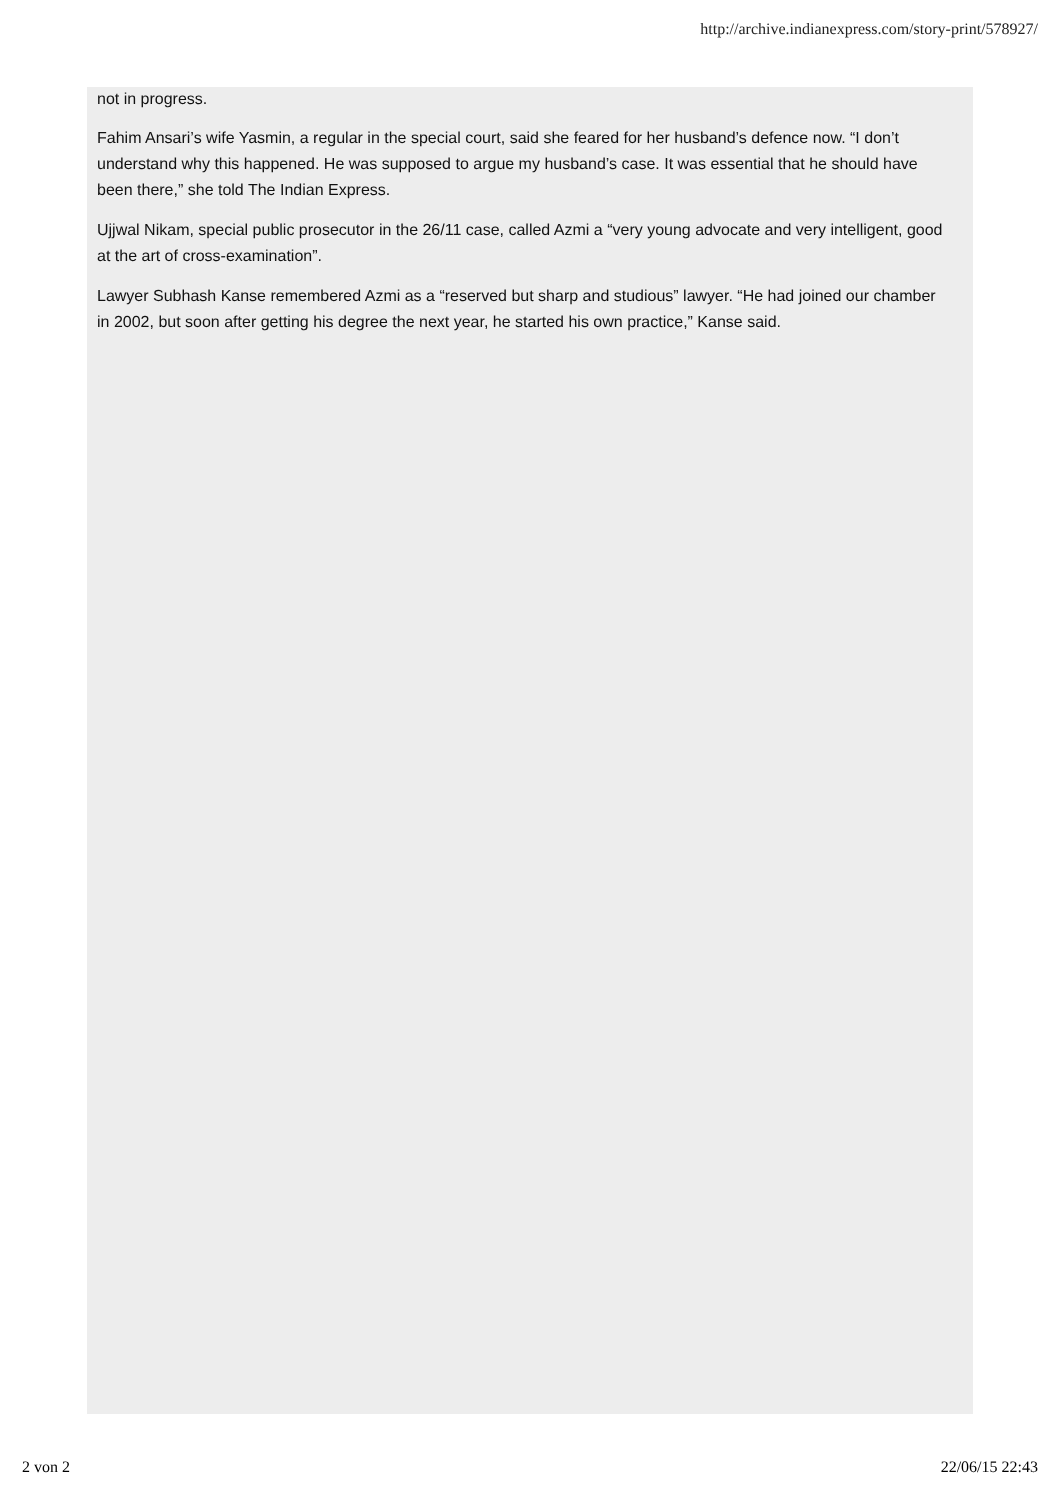http://archive.indianexpress.com/story-print/578927/
not in progress.
Fahim Ansari’s wife Yasmin, a regular in the special court, said she feared for her husband’s defence now. “I don’t understand why this happened. He was supposed to argue my husband’s case. It was essential that he should have been there,” she told The Indian Express.
Ujjwal Nikam, special public prosecutor in the 26/11 case, called Azmi a “very young advocate and very intelligent, good at the art of cross-examination”.
Lawyer Subhash Kanse remembered Azmi as a “reserved but sharp and studious” lawyer. “He had joined our chamber in 2002, but soon after getting his degree the next year, he started his own practice,” Kanse said.
2 von 2 22/06/15 22:43